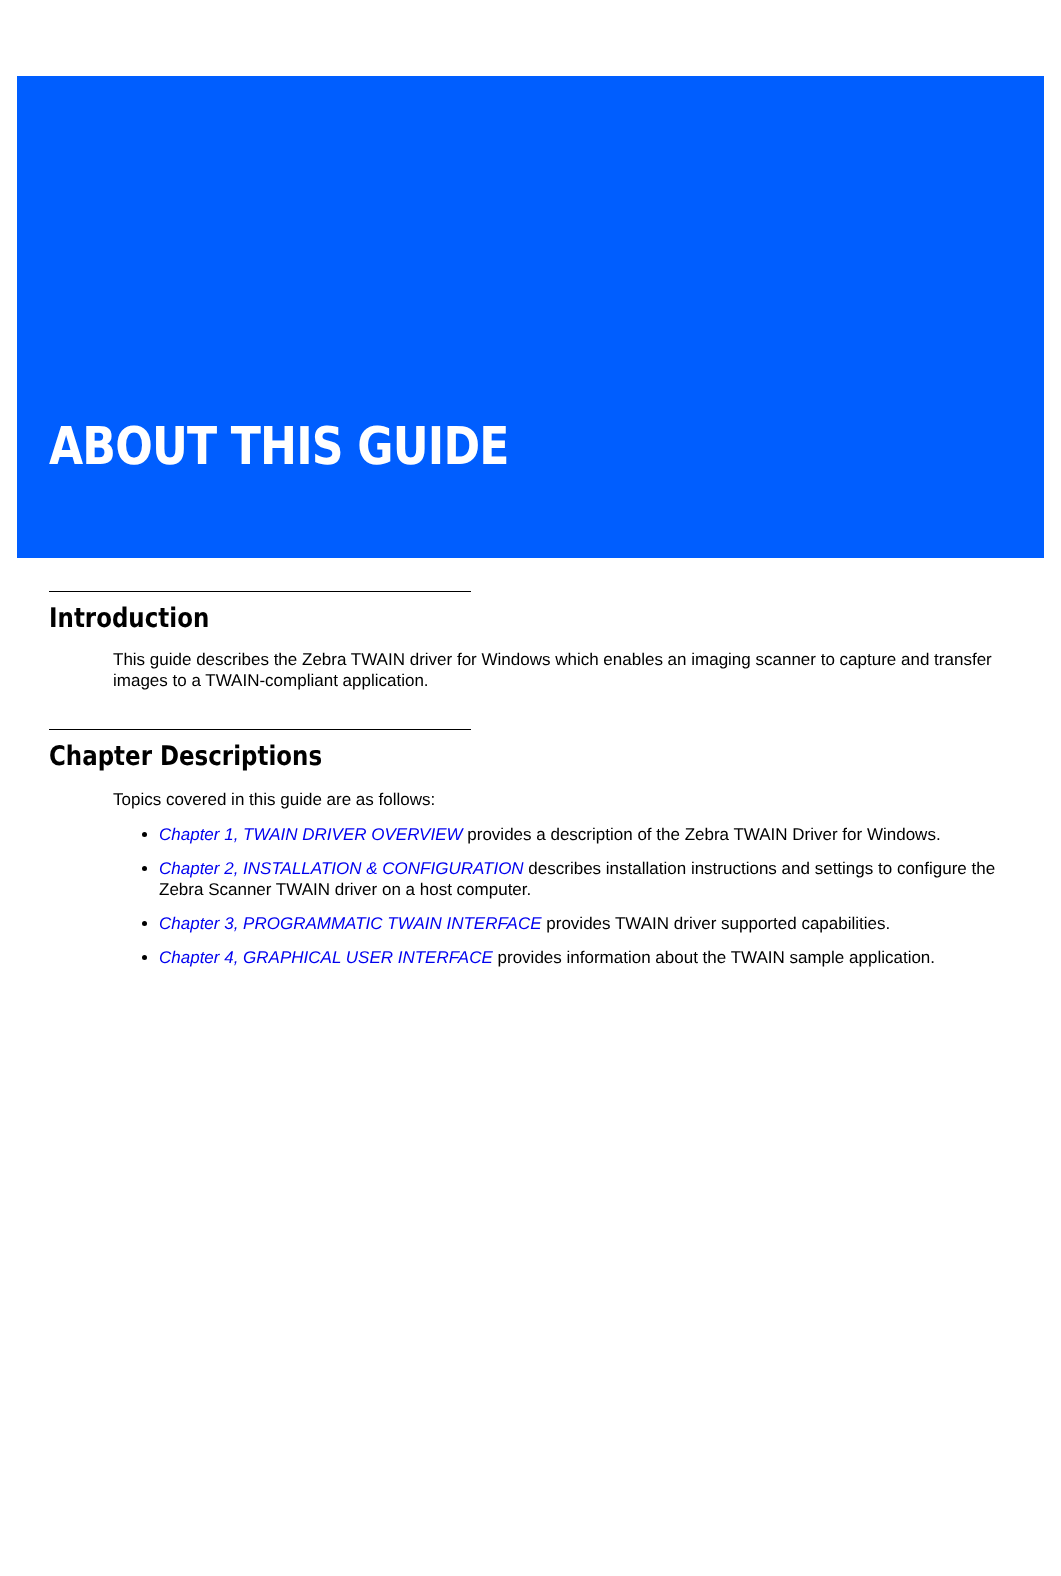ABOUT THIS GUIDE
Introduction
This guide describes the Zebra TWAIN driver for Windows which enables an imaging scanner to capture and transfer images to a TWAIN-compliant application.
Chapter Descriptions
Topics covered in this guide are as follows:
Chapter 1, TWAIN DRIVER OVERVIEW provides a description of the Zebra TWAIN Driver for Windows.
Chapter 2, INSTALLATION & CONFIGURATION describes installation instructions and settings to configure the Zebra Scanner TWAIN driver on a host computer.
Chapter 3, PROGRAMMATIC TWAIN INTERFACE provides TWAIN driver supported capabilities.
Chapter 4, GRAPHICAL USER INTERFACE provides information about the TWAIN sample application.